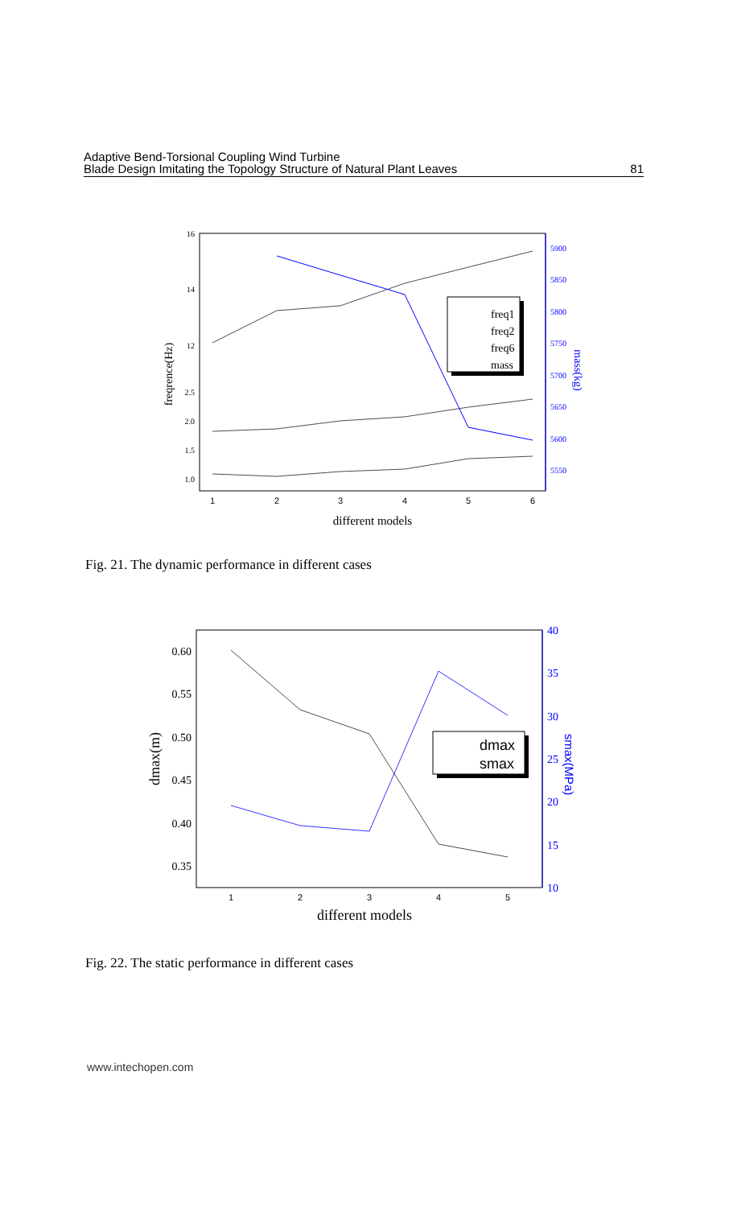Adaptive Bend-Torsional Coupling Wind Turbine
Blade Design Imitating the Topology Structure of Natural Plant Leaves
81
16
14
12
2.5
2.0
1.5
1.0
5900
5850
5800
5750
5700
5650
5600
5550
1
2
3
4
5
6
different models
freqrence(Hz)
mass(kg)
freq1
freq2
freq6
mass
Fig. 21. The dynamic performance in different cases
0.60
0.55
0.50
0.45
0.40
0.35
40
35
30
25
20
15
10
1
2
3
4
5
different models
dmax(m)
smax(MPa)
dmax
smax
Fig. 22. The static performance in different cases
www.intechopen.com